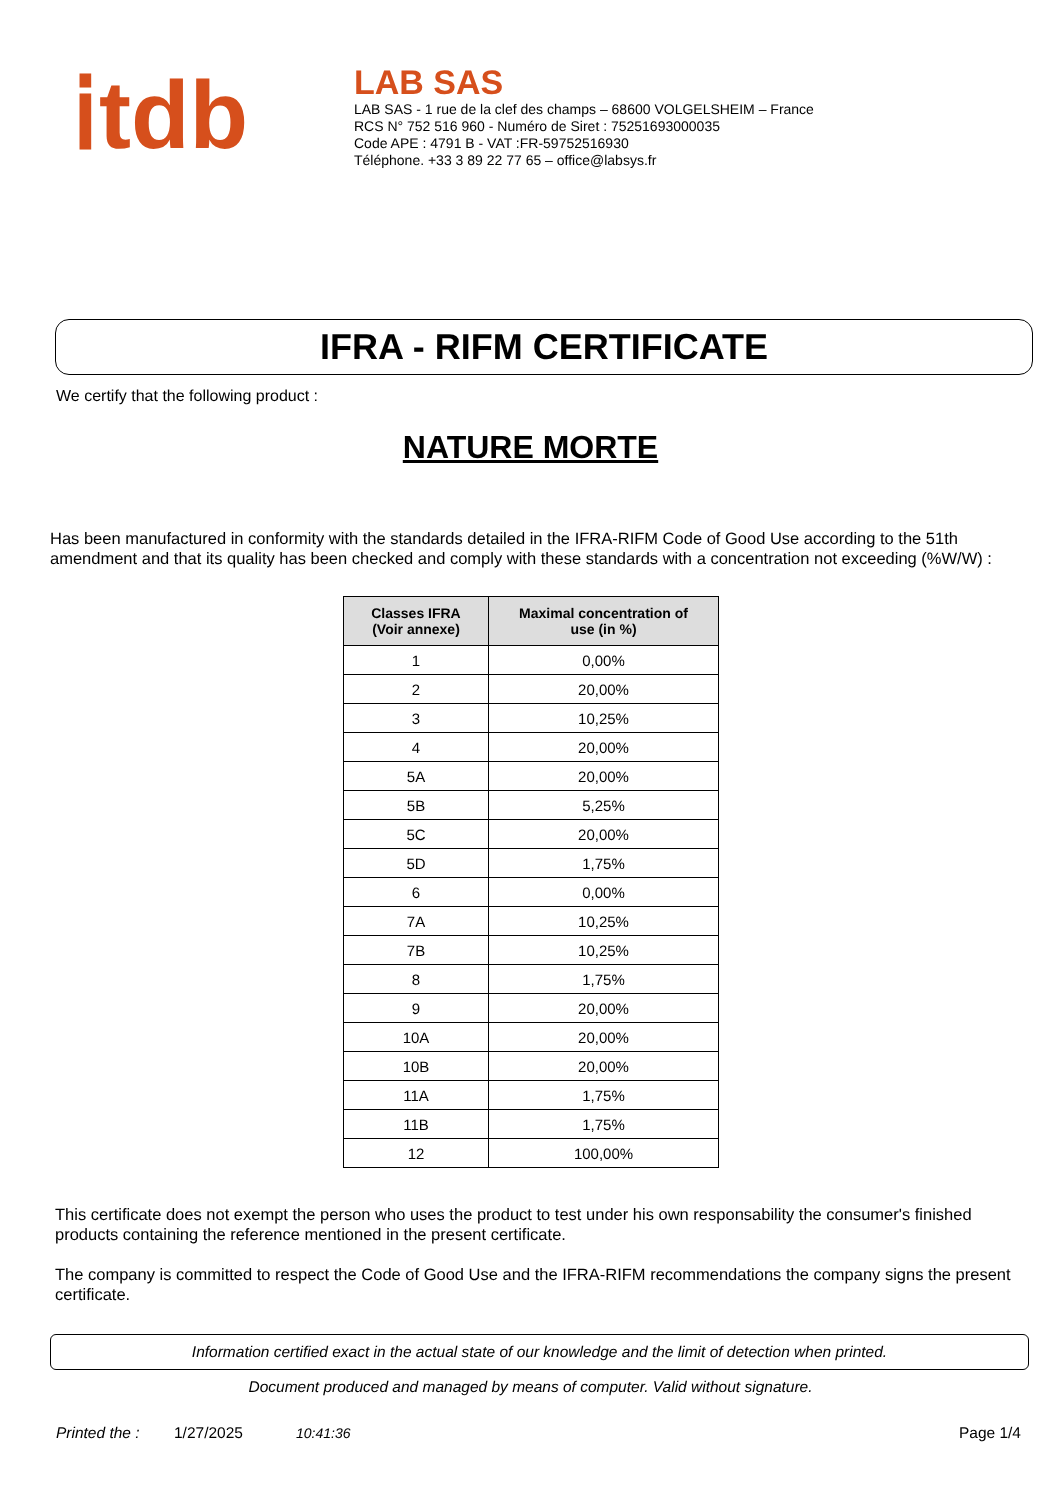ⅰtdb
LAB SAS
LAB SAS - 1 rue de la clef des champs – 68600 VOLGELSHEIM – France
RCS N° 752 516 960 - Numéro de Siret : 75251693000035
Code APE : 4791 B - VAT :FR-59752516930
Téléphone. +33 3 89 22 77 65 – office@labsys.fr
IFRA - RIFM CERTIFICATE
We certify that the following product :
NATURE MORTE
Has been manufactured in conformity with the standards detailed in the IFRA-RIFM Code of Good Use according to the 51th amendment and that its quality has been checked and comply with these standards with a concentration not exceeding (%W/W) :
| Classes IFRA (Voir annexe) | Maximal concentration of use (in %) |
| --- | --- |
| 1 | 0,00% |
| 2 | 20,00% |
| 3 | 10,25% |
| 4 | 20,00% |
| 5A | 20,00% |
| 5B | 5,25% |
| 5C | 20,00% |
| 5D | 1,75% |
| 6 | 0,00% |
| 7A | 10,25% |
| 7B | 10,25% |
| 8 | 1,75% |
| 9 | 20,00% |
| 10A | 20,00% |
| 10B | 20,00% |
| 11A | 1,75% |
| 11B | 1,75% |
| 12 | 100,00% |
This certificate does not exempt the person who uses the product to test under his own responsability the consumer's finished products containing the reference mentioned in the present certificate.
The company is committed to respect the Code of Good Use and the IFRA-RIFM recommendations the company signs the present certificate.
Information certified exact in the actual state of our knowledge and the limit of detection when printed.
Document produced and managed by means of computer. Valid without signature.
Printed the : 1/27/2025 10:41:36 Page 1/4